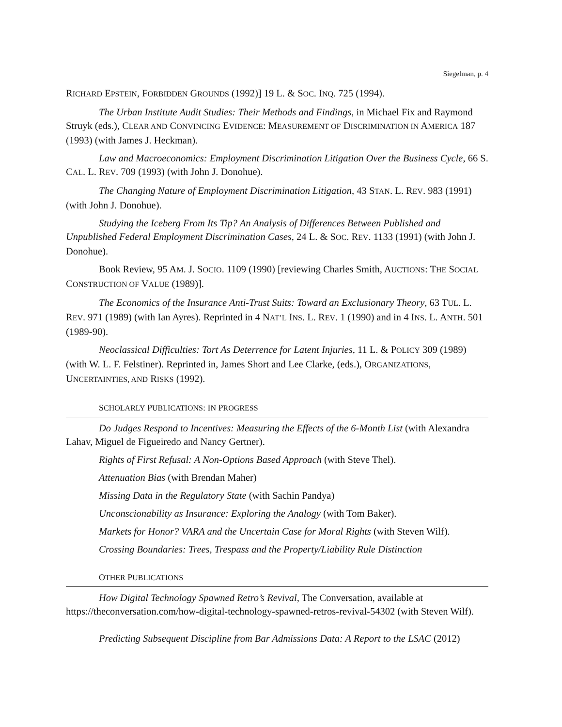Siegelman, p. 4
RICHARD EPSTEIN, FORBIDDEN GROUNDS (1992)] 19 L. & SOC. INQ. 725 (1994).
The Urban Institute Audit Studies: Their Methods and Findings, in Michael Fix and Raymond Struyk (eds.), CLEAR AND CONVINCING EVIDENCE: MEASUREMENT OF DISCRIMINATION IN AMERICA 187 (1993) (with James J. Heckman).
Law and Macroeconomics: Employment Discrimination Litigation Over the Business Cycle, 66 S. CAL. L. REV. 709 (1993) (with John J. Donohue).
The Changing Nature of Employment Discrimination Litigation, 43 STAN. L. REV. 983 (1991) (with John J. Donohue).
Studying the Iceberg From Its Tip? An Analysis of Differences Between Published and Unpublished Federal Employment Discrimination Cases, 24 L. & SOC. REV. 1133 (1991) (with John J. Donohue).
Book Review, 95 AM. J. SOCIO. 1109 (1990) [reviewing Charles Smith, AUCTIONS: THE SOCIAL CONSTRUCTION OF VALUE (1989)].
The Economics of the Insurance Anti-Trust Suits: Toward an Exclusionary Theory, 63 TUL. L. REV. 971 (1989) (with Ian Ayres). Reprinted in 4 NAT’L INS. L. REV. 1 (1990) and in 4 INS. L. ANTH. 501 (1989-90).
Neoclassical Difficulties: Tort As Deterrence for Latent Injuries, 11 L. & POLICY 309 (1989) (with W. L. F. Felstiner). Reprinted in, James Short and Lee Clarke, (eds.), ORGANIZATIONS, UNCERTAINTIES, AND RISKS (1992).
SCHOLARLY PUBLICATIONS: IN PROGRESS
Do Judges Respond to Incentives: Measuring the Effects of the 6-Month List (with Alexandra Lahav, Miguel de Figueiredo and Nancy Gertner).
Rights of First Refusal: A Non-Options Based Approach (with Steve Thel).
Attenuation Bias (with Brendan Maher)
Missing Data in the Regulatory State (with Sachin Pandya)
Unconscionability as Insurance: Exploring the Analogy (with Tom Baker).
Markets for Honor? VARA and the Uncertain Case for Moral Rights (with Steven Wilf).
Crossing Boundaries: Trees, Trespass and the Property/Liability Rule Distinction
OTHER PUBLICATIONS
How Digital Technology Spawned Retro’s Revival, The Conversation, available at https://theconversation.com/how-digital-technology-spawned-retros-revival-54302 (with Steven Wilf).
Predicting Subsequent Discipline from Bar Admissions Data: A Report to the LSAC (2012)